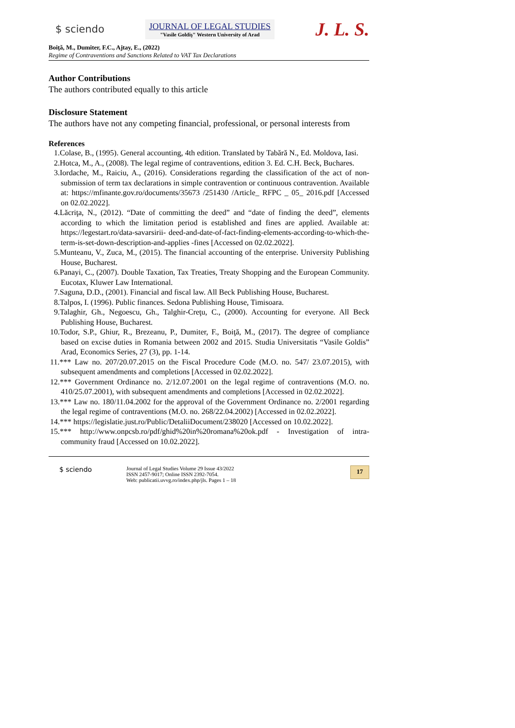$ sciendo
JOURNAL OF LEGAL STUDIES
"Vasile Goldiş" Western University of Arad
J. L. S.
Boiţă, M., Dumiter, F.C., Ajtay, E., (2022)
Regime of Contraventions and Sanctions Related to VAT Tax Declarations
Author Contributions
The authors contributed equally to this article
Disclosure Statement
The authors have not any competing financial, professional, or personal interests from
References
1.Colase, B., (1995). General accounting, 4th edition. Translated by Tabără N., Ed. Moldova, Iasi.
2.Hotca, M., A., (2008). The legal regime of contraventions, edition 3. Ed. C.H. Beck, Buchares.
3.Iordache, M., Raiciu, A., (2016). Considerations regarding the classification of the act of non-submission of term tax declarations in simple contravention or continuous contravention. Available at: https://mfinante.gov.ro/documents/35673 /251430 /Article_ RFPC _ 05_ 2016.pdf [Accessed on 02.02.2022].
4.Lăcriţa, N., (2012). “Date of committing the deed” and “date of finding the deed”, elements according to which the limitation period is established and fines are applied. Available at: https://legestart.ro/data-savarsirii- deed-and-date-of-fact-finding-elements-according-to-which-the-term-is-set-down-description-and-applies -fines [Accessed on 02.02.2022].
5.Munteanu, V., Zuca, M., (2015). The financial accounting of the enterprise. University Publishing House, Bucharest.
6.Panayi, C., (2007). Double Taxation, Tax Treaties, Treaty Shopping and the European Community. Eucotax, Kluwer Law International.
7.Saguna, D.D., (2001). Financial and fiscal law. All Beck Publishing House, Bucharest.
8.Talpos, I. (1996). Public finances. Sedona Publishing House, Timisoara.
9.Talaghir, Gh., Negoescu, Gh., Talghir-Creţu, C., (2000). Accounting for everyone. All Beck Publishing House, Bucharest.
10.Todor, S.P., Ghiur, R., Brezeanu, P., Dumiter, F., Boiţă, M., (2017). The degree of compliance based on excise duties in Romania between 2002 and 2015. Studia Universitatis “Vasile Goldis” Arad, Economics Series, 27 (3), pp. 1-14.
11.*** Law no. 207/20.07.2015 on the Fiscal Procedure Code (M.O. no. 547/ 23.07.2015), with subsequent amendments and completions [Accessed in 02.02.2022].
12.*** Government Ordinance no. 2/12.07.2001 on the legal regime of contraventions (M.O. no. 410/25.07.2001), with subsequent amendments and completions [Accessed in 02.02.2022].
13.*** Law no. 180/11.04.2002 for the approval of the Government Ordinance no. 2/2001 regarding the legal regime of contraventions (M.O. no. 268/22.04.2002) [Accessed in 02.02.2022].
14.*** https://legislatie.just.ro/Public/DetaliiDocument/238020 [Accessed on 10.02.2022].
15.*** http://www.onpcsb.ro/pdf/ghid%20in%20romana%20ok.pdf - Investigation of intra-community fraud [Accessed on 10.02.2022].
$ sciendo
Journal of Legal Studies Volume 29 Issue 43/2022
ISSN 2457-9017; Online ISSN 2392-7054.
Web: publicatii.uvvg.ro/index.php/jls. Pages 1 – 18
17